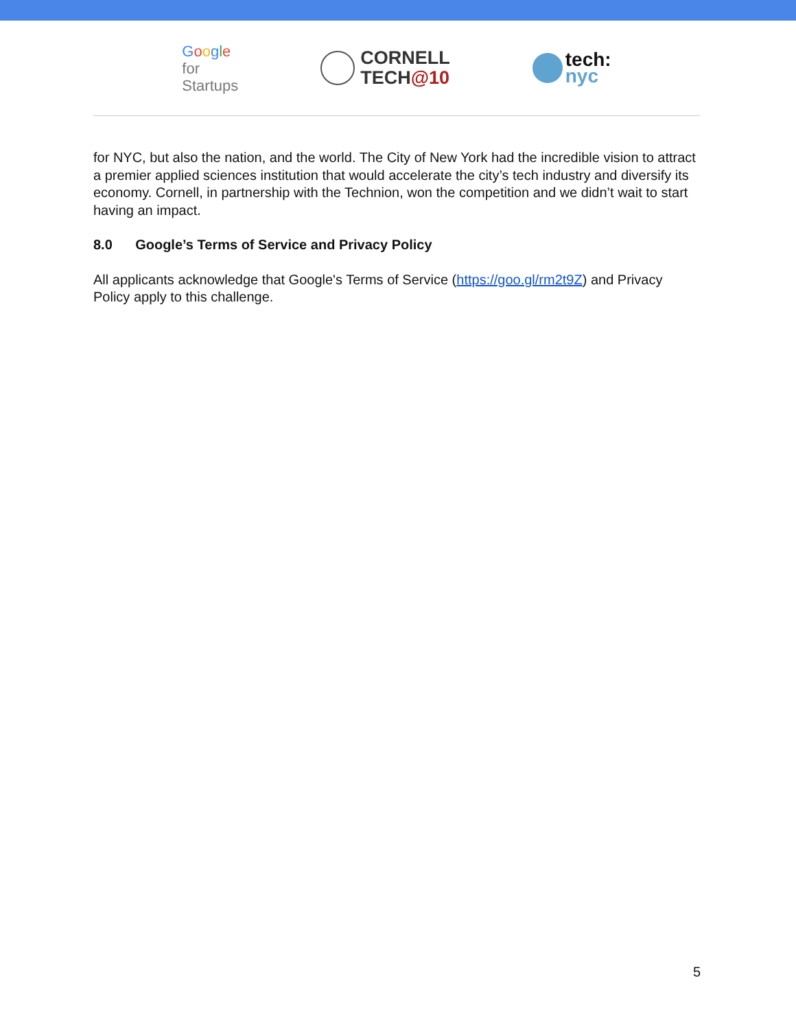Google
for
Startups
CORNELL
TECH@10
tech:
nyc
for NYC, but also the nation, and the world. The City of New York had the incredible vision to attract a premier applied sciences institution that would accelerate the city’s tech industry and diversify its economy. Cornell, in partnership with the Technion, won the competition and we didn’t wait to start having an impact.
8.0 Google’s Terms of Service and Privacy Policy
All applicants acknowledge that Google's Terms of Service (https://goo.gl/rm2t9Z) and Privacy Policy apply to this challenge.
5